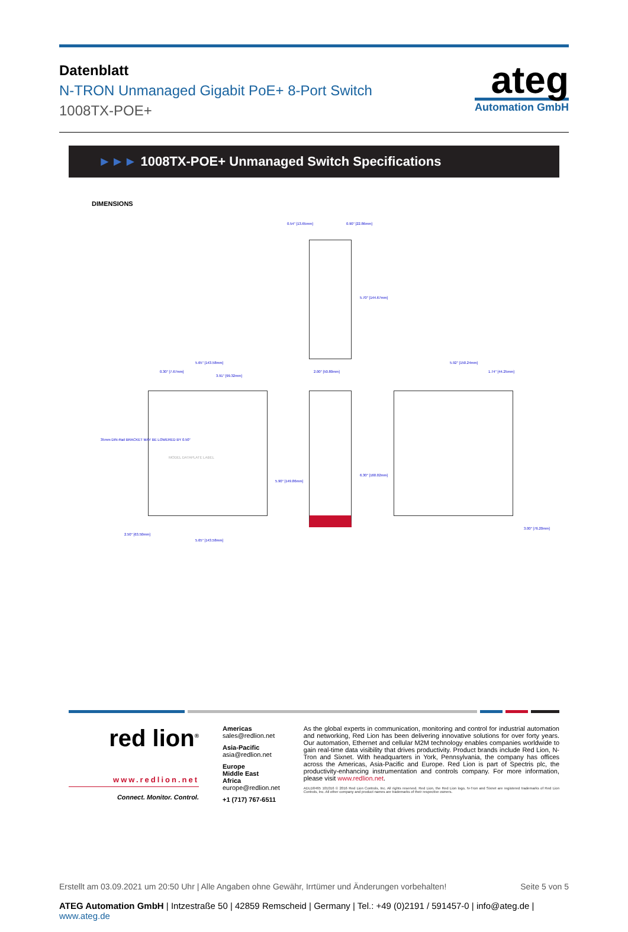Datenblatt
N-TRON Unmanaged Gigabit PoE+ 8-Port Switch
1008TX-POE+
ateg
Automation GmbH
►►► 1008TX-POE+ Unmanaged Switch Specifications
DIMENSIONS
0.54" [13.65mm] 0.90" [22.86mm]
5.70" [144.67mm]
5.65" [143.58mm]
0.30" [7.67mm]
3.91" [99.32mm]
2.00" [50.80mm]
5.92" [150.24mm]
1.74" [44.25mm]
35mm DIN-Rail BRACKET MAY BE LOWERED BY 0.50"
MODEL DATAPLATE LABEL
5.90" [149.86mm]
6.30" [160.02mm]
2.50" [63.50mm]
3.00" [76.20mm]
5.65" [143.58mm]
red lion<sup>®</sup>
www.redlion.net
Connect. Monitor. Control.
Americas
sales@redlion.net
Asia-Pacific
asia@redlion.net
Europe
Middle East
Africa
europe@redlion.net
+1 (717) 767-6511
As the global experts in communication, monitoring and control for industrial automation and networking, Red Lion has been delivering innovative solutions for over forty years. Our automation, Ethernet and cellular M2M technology enables companies worldwide to gain real-time data visibility that drives productivity. Product brands include Red Lion, N-Tron and Sixnet. With headquarters in York, Pennsylvania, the company has offices across the Americas, Asia-Pacific and Europe. Red Lion is part of Spectris plc, the productivity-enhancing instrumentation and controls company. For more information, please visit www.redlion.net.
ADLD0465 101016 © 2016 Red Lion Controls, Inc. All rights reserved. Red Lion, the Red Lion logo, N-Tron and Sixnet are registered trademarks of Red Lion Controls, Inc. All other company and product names are trademarks of their respective owners.
Erstellt am 03.09.2021 um 20:50 Uhr | Alle Angaben ohne Gewähr, Irrtümer und Änderungen vorbehalten! Seite 5 von 5
ATEG Automation GmbH | Intzestraße 50 | 42859 Remscheid | Germany | Tel.: +49 (0)2191 / 591457-0 | info@ateg.de | www.ateg.de